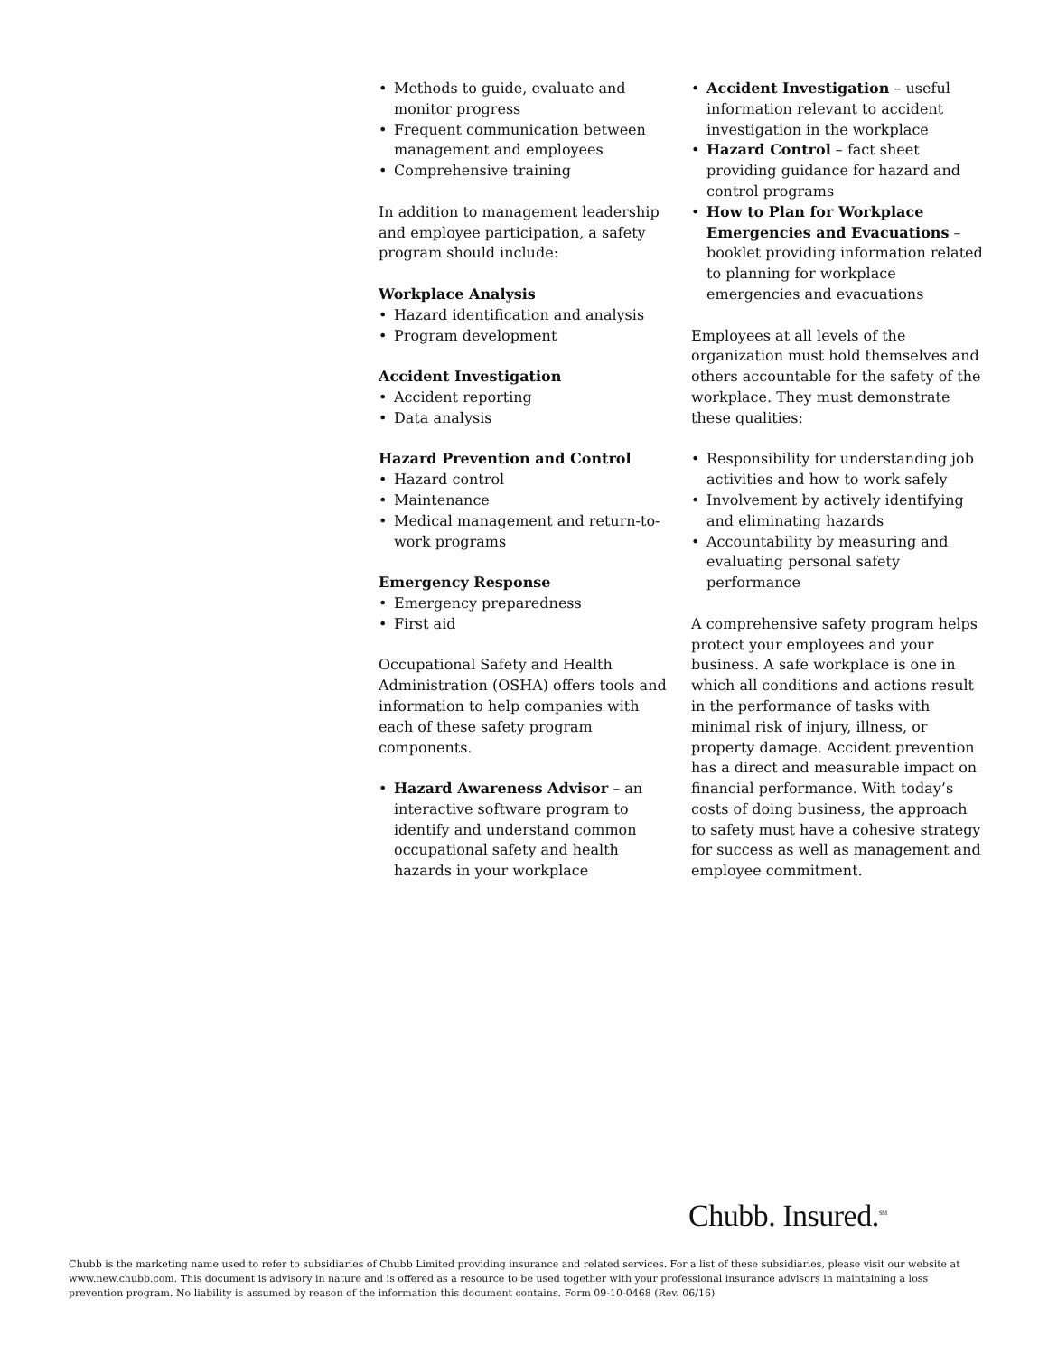• Methods to guide, evaluate and monitor progress
• Frequent communication between management and employees
• Comprehensive training
In addition to management leadership and employee participation, a safety program should include:
Workplace Analysis
• Hazard identification and analysis
• Program development
Accident Investigation
• Accident reporting
• Data analysis
Hazard Prevention and Control
• Hazard control
• Maintenance
• Medical management and return-to-work programs
Emergency Response
• Emergency preparedness
• First aid
Occupational Safety and Health Administration (OSHA) offers tools and information to help companies with each of these safety program components.
• Hazard Awareness Advisor – an interactive software program to identify and understand common occupational safety and health hazards in your workplace
• Accident Investigation – useful information relevant to accident investigation in the workplace
• Hazard Control – fact sheet providing guidance for hazard and control programs
• How to Plan for Workplace Emergencies and Evacuations – booklet providing information related to planning for workplace emergencies and evacuations
Employees at all levels of the organization must hold themselves and others accountable for the safety of the workplace. They must demonstrate these qualities:
• Responsibility for understanding job activities and how to work safely
• Involvement by actively identifying and eliminating hazards
• Accountability by measuring and evaluating personal safety performance
A comprehensive safety program helps protect your employees and your business. A safe workplace is one in which all conditions and actions result in the performance of tasks with minimal risk of injury, illness, or property damage. Accident prevention has a direct and measurable impact on financial performance. With today’s costs of doing business, the approach to safety must have a cohesive strategy for success as well as management and employee commitment.
Chubb. Insured.<sup>SM</sup>
Chubb is the marketing name used to refer to subsidiaries of Chubb Limited providing insurance and related services. For a list of these subsidiaries, please visit our website at www.new.chubb.com. This document is advisory in nature and is offered as a resource to be used together with your professional insurance advisors in maintaining a loss prevention program. No liability is assumed by reason of the information this document contains. Form 09-10-0468 (Rev. 06/16)